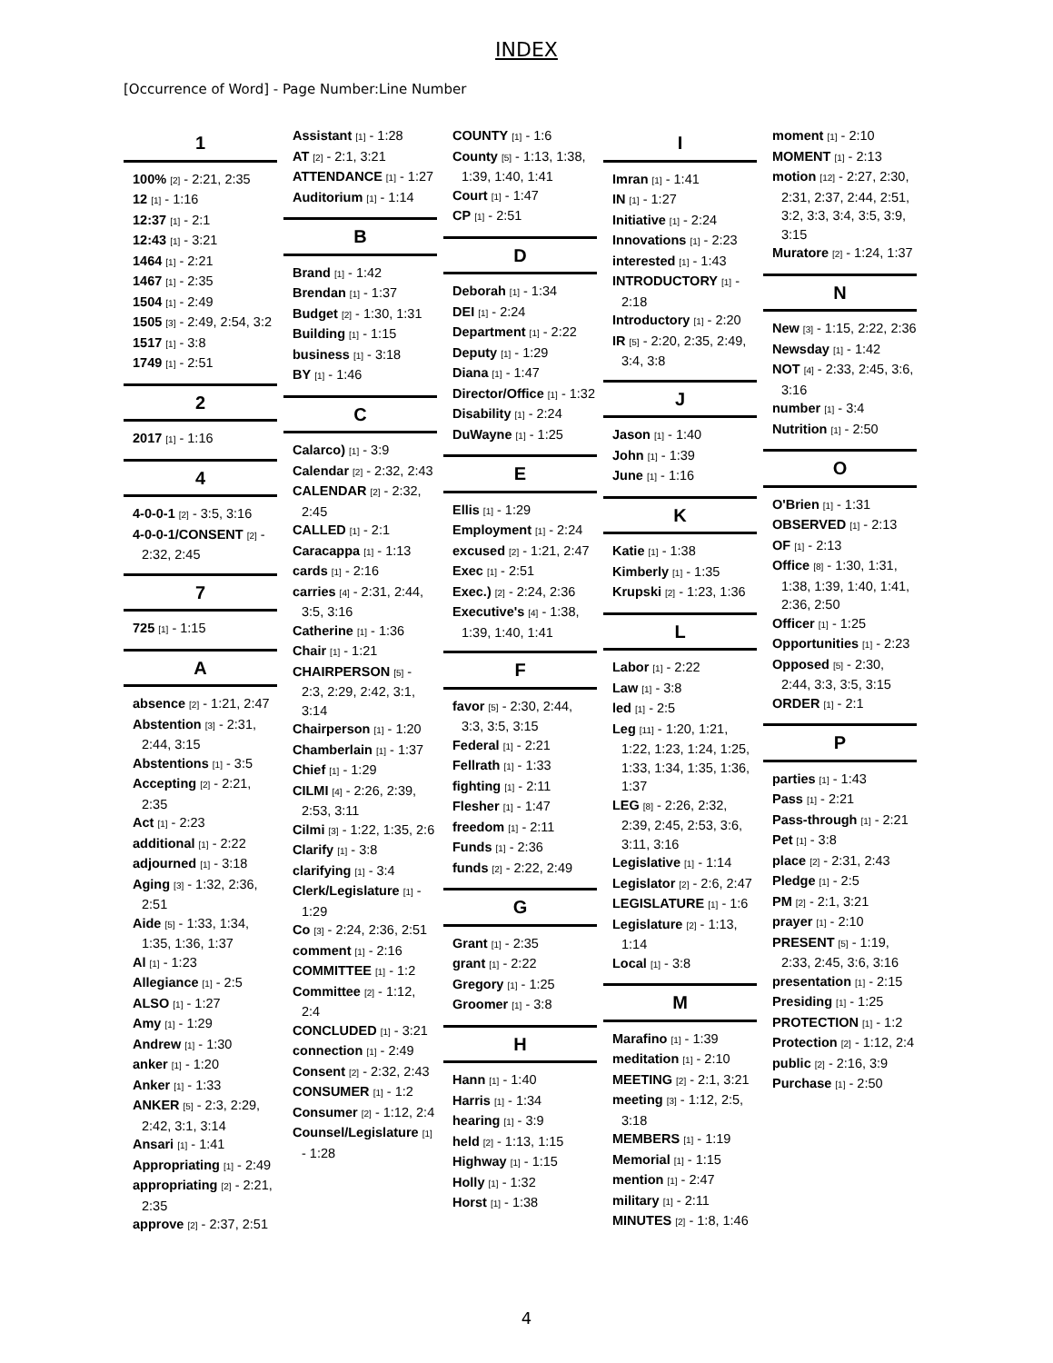INDEX
[Occurrence of Word] - Page Number:Line Number
1
100% [2] - 2:21, 2:35
12 [1] - 1:16
12:37 [1] - 2:1
12:43 [1] - 3:21
1464 [1] - 2:21
1467 [1] - 2:35
1504 [1] - 2:49
1505 [3] - 2:49, 2:54, 3:2
1517 [1] - 3:8
1749 [1] - 2:51
2
2017 [1] - 1:16
4
4-0-0-1 [2] - 3:5, 3:16
4-0-0-1/CONSENT [2] - 2:32, 2:45
7
725 [1] - 1:15
A
absence [2] - 1:21, 2:47
Abstention [3] - 2:31, 2:44, 3:15
Abstentions [1] - 3:5
Accepting [2] - 2:21, 2:35
Act [1] - 2:23
additional [1] - 2:22
adjourned [1] - 3:18
Aging [3] - 1:32, 2:36, 2:51
Aide [5] - 1:33, 1:34, 1:35, 1:36, 1:37
Al [1] - 1:23
Allegiance [1] - 2:5
ALSO [1] - 1:27
Amy [1] - 1:29
Andrew [1] - 1:30
anker [1] - 1:20
Anker [1] - 1:33
ANKER [5] - 2:3, 2:29, 2:42, 3:1, 3:14
Ansari [1] - 1:41
Appropriating [1] - 2:49
appropriating [2] - 2:21, 2:35
approve [2] - 2:37, 2:51
Assistant [1] - 1:28
AT [2] - 2:1, 3:21
ATTENDANCE [1] - 1:27
Auditorium [1] - 1:14
B
Brand [1] - 1:42
Brendan [1] - 1:37
Budget [2] - 1:30, 1:31
Building [1] - 1:15
business [1] - 3:18
BY [1] - 1:46
C
Calarco) [1] - 3:9
Calendar [2] - 2:32, 2:43
CALENDAR [2] - 2:32, 2:45
CALLED [1] - 2:1
Caracappa [1] - 1:13
cards [1] - 2:16
carries [4] - 2:31, 2:44, 3:5, 3:16
Catherine [1] - 1:36
Chair [1] - 1:21
CHAIRPERSON [5] - 2:3, 2:29, 2:42, 3:1, 3:14
Chairperson [1] - 1:20
Chamberlain [1] - 1:37
Chief [1] - 1:29
CILMI [4] - 2:26, 2:39, 2:53, 3:11
Cilmi [3] - 1:22, 1:35, 2:6
Clarify [1] - 3:8
clarifying [1] - 3:4
Clerk/Legislature [1] - 1:29
Co [3] - 2:24, 2:36, 2:51
comment [1] - 2:16
COMMITTEE [1] - 1:2
Committee [2] - 1:12, 2:4
CONCLUDED [1] - 3:21
connection [1] - 2:49
Consent [2] - 2:32, 2:43
CONSUMER [1] - 1:2
Consumer [2] - 1:12, 2:4
Counsel/Legislature [1] - 1:28
COUNTY [1] - 1:6
County [5] - 1:13, 1:38, 1:39, 1:40, 1:41
Court [1] - 1:47
CP [1] - 2:51
D
Deborah [1] - 1:34
DEI [1] - 2:24
Department [1] - 2:22
Deputy [1] - 1:29
Diana [1] - 1:47
Director/Office [1] - 1:32
Disability [1] - 2:24
DuWayne [1] - 1:25
E
Ellis [1] - 1:29
Employment [1] - 2:24
excused [2] - 1:21, 2:47
Exec [1] - 2:51
Exec.) [2] - 2:24, 2:36
Executive's [4] - 1:38, 1:39, 1:40, 1:41
F
favor [5] - 2:30, 2:44, 3:3, 3:5, 3:15
Federal [1] - 2:21
Fellrath [1] - 1:33
fighting [1] - 2:11
Flesher [1] - 1:47
freedom [1] - 2:11
Funds [1] - 2:36
funds [2] - 2:22, 2:49
G
Grant [1] - 2:35
grant [1] - 2:22
Gregory [1] - 1:25
Groomer [1] - 3:8
H
Hann [1] - 1:40
Harris [1] - 1:34
hearing [1] - 3:9
held [2] - 1:13, 1:15
Highway [1] - 1:15
Holly [1] - 1:32
Horst [1] - 1:38
I
Imran [1] - 1:41
IN [1] - 1:27
Initiative [1] - 2:24
Innovations [1] - 2:23
interested [1] - 1:43
INTRODUCTORY [1] - 2:18
Introductory [1] - 2:20
IR [5] - 2:20, 2:35, 2:49, 3:4, 3:8
J
Jason [1] - 1:40
John [1] - 1:39
June [1] - 1:16
K
Katie [1] - 1:38
Kimberly [1] - 1:35
Krupski [2] - 1:23, 1:36
L
Labor [1] - 2:22
Law [1] - 3:8
led [1] - 2:5
Leg [11] - 1:20, 1:21, 1:22, 1:23, 1:24, 1:25, 1:33, 1:34, 1:35, 1:36, 1:37
LEG [8] - 2:26, 2:32, 2:39, 2:45, 2:53, 3:6, 3:11, 3:16
Legislative [1] - 1:14
Legislator [2] - 2:6, 2:47
LEGISLATURE [1] - 1:6
Legislature [2] - 1:13, 1:14
Local [1] - 3:8
M
Marafino [1] - 1:39
meditation [1] - 2:10
MEETING [2] - 2:1, 3:21
meeting [3] - 1:12, 2:5, 3:18
MEMBERS [1] - 1:19
Memorial [1] - 1:15
mention [1] - 2:47
military [1] - 2:11
MINUTES [2] - 1:8, 1:46
moment [1] - 2:10
MOMENT [1] - 2:13
motion [12] - 2:27, 2:30, 2:31, 2:37, 2:44, 2:51, 3:2, 3:3, 3:4, 3:5, 3:9, 3:15
Muratore [2] - 1:24, 1:37
N
New [3] - 1:15, 2:22, 2:36
Newsday [1] - 1:42
NOT [4] - 2:33, 2:45, 3:6, 3:16
number [1] - 3:4
Nutrition [1] - 2:50
O
O'Brien [1] - 1:31
OBSERVED [1] - 2:13
OF [1] - 2:13
Office [8] - 1:30, 1:31, 1:38, 1:39, 1:40, 1:41, 2:36, 2:50
Officer [1] - 1:25
Opportunities [1] - 2:23
Opposed [5] - 2:30, 2:44, 3:3, 3:5, 3:15
ORDER [1] - 2:1
P
parties [1] - 1:43
Pass [1] - 2:21
Pass-through [1] - 2:21
Pet [1] - 3:8
place [2] - 2:31, 2:43
Pledge [1] - 2:5
PM [2] - 2:1, 3:21
prayer [1] - 2:10
PRESENT [5] - 1:19, 2:33, 2:45, 3:6, 3:16
presentation [1] - 2:15
Presiding [1] - 1:25
PROTECTION [1] - 1:2
Protection [2] - 1:12, 2:4
public [2] - 2:16, 3:9
Purchase [1] - 2:50
4